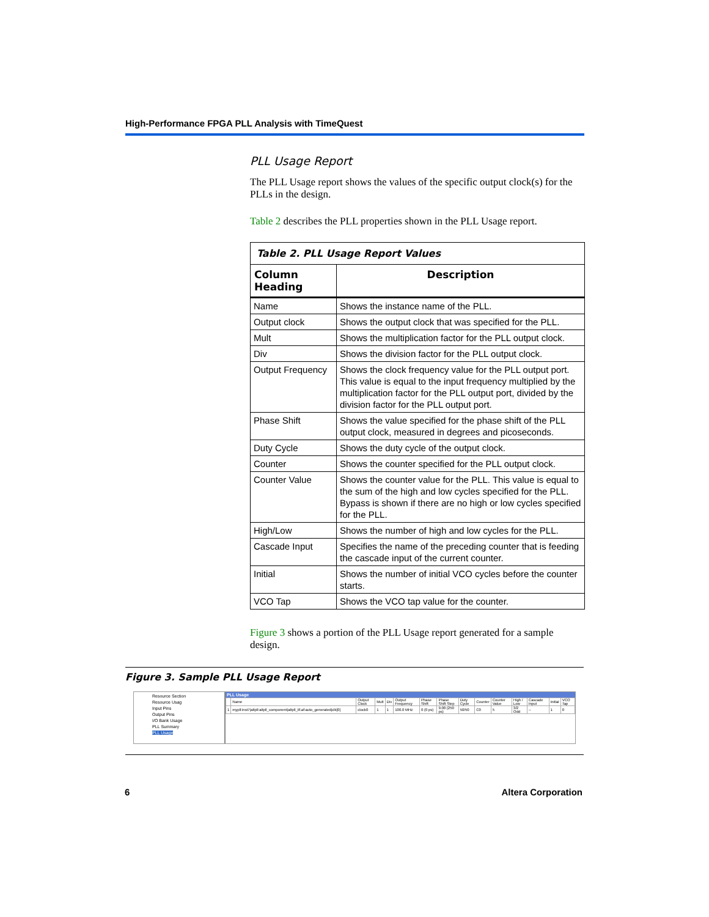High-Performance FPGA PLL Analysis with TimeQuest
PLL Usage Report
The PLL Usage report shows the values of the specific output clock(s) for the PLLs in the design.
Table 2 describes the PLL properties shown in the PLL Usage report.
| Table 2. PLL Usage Report Values | |
| Column Heading | Description |
| Name | Shows the instance name of the PLL. |
| Output clock | Shows the output clock that was specified for the PLL. |
| Mult | Shows the multiplication factor for the PLL output clock. |
| Div | Shows the division factor for the PLL output clock. |
| Output Frequency | Shows the clock frequency value for the PLL output port. This value is equal to the input frequency multiplied by the multiplication factor for the PLL output port, divided by the division factor for the PLL output port. |
| Phase Shift | Shows the value specified for the phase shift of the PLL output clock, measured in degrees and picoseconds. |
| Duty Cycle | Shows the duty cycle of the output clock. |
| Counter | Shows the counter specified for the PLL output clock. |
| Counter Value | Shows the counter value for the PLL. This value is equal to the sum of the high and low cycles specified for the PLL. Bypass is shown if there are no high or low cycles specified for the PLL. |
| High/Low | Shows the number of high and low cycles for the PLL. |
| Cascade Input | Specifies the name of the preceding counter that is feeding the cascade input of the current counter. |
| Initial | Shows the number of initial VCO cycles before the counter starts. |
| VCO Tap | Shows the VCO tap value for the counter. |
Figure 3 shows a portion of the PLL Usage report generated for a sample design.
Figure 3. Sample PLL Usage Report
Resource Section
Resource Usag
Input Pins
Output Pins
I/O Bank Usage
PLL Summary
PLL Usage
PLL Usage
| | Name | Output Clock | Mult | Div | Output Frequency | Phase Shift | Phase Shift Step | Duty Cycle | Counter | Counter Value | High / Low | Cascade Input | Initial | VCO Tap |
| 1 | mypll:inst7/altpll:altpll_component/altpll_lif.af:auto_generated/clk[0] | clock0 | 1 | 1 | 100.0 MHz | 0 (0 ps) | 9.00 (250 ps) | 50/50 | C0 | 5 | 3/2 Odd | -- | 1 | 0 |
6 Altera Corporation